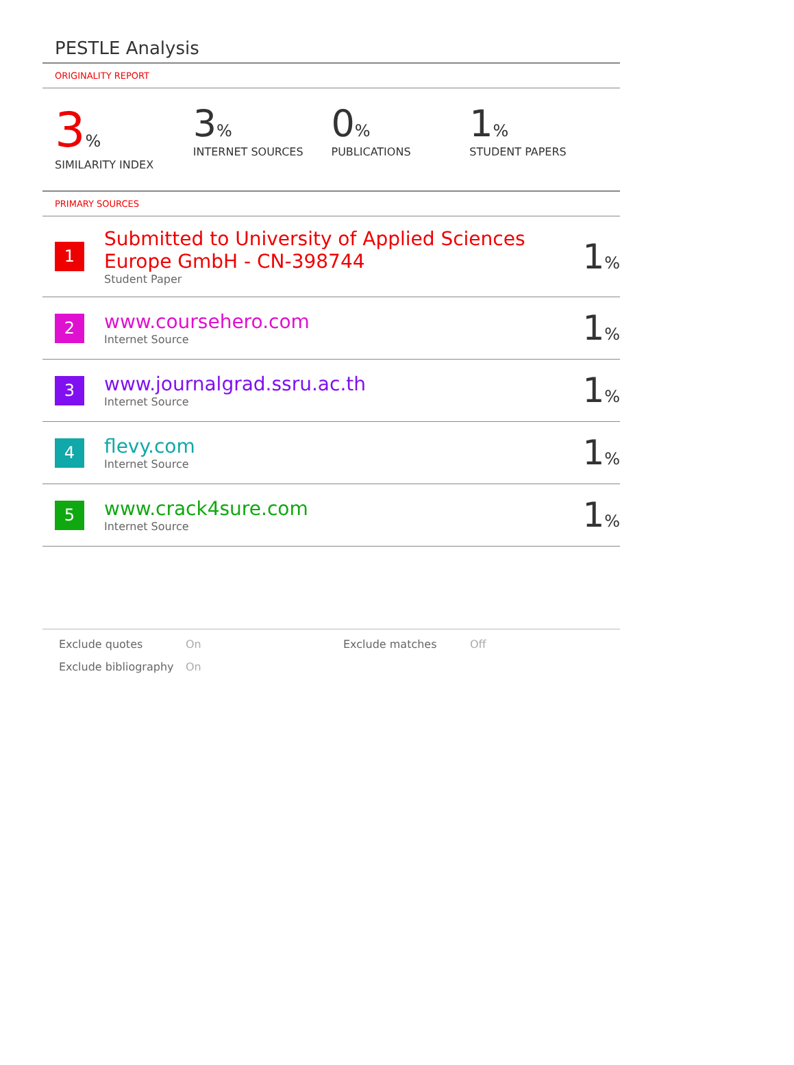PESTLE Analysis
ORIGINALITY REPORT
3%
SIMILARITY INDEX
3%
INTERNET SOURCES
0%
PUBLICATIONS
1%
STUDENT PAPERS
PRIMARY SOURCES
| 1 | Submitted to University of Applied Sciences Europe GmbH - CN-398744 Student Paper | 1 % |
| 2 | www.coursehero.com Internet Source | 1 % |
| 3 | www.journalgrad.ssru.ac.th Internet Source | 1 % |
| 4 | flevy.com Internet Source | 1 % |
| 5 | www.crack4sure.com Internet Source | 1 % |
Exclude quotes On Exclude matches Off Exclude bibliography On